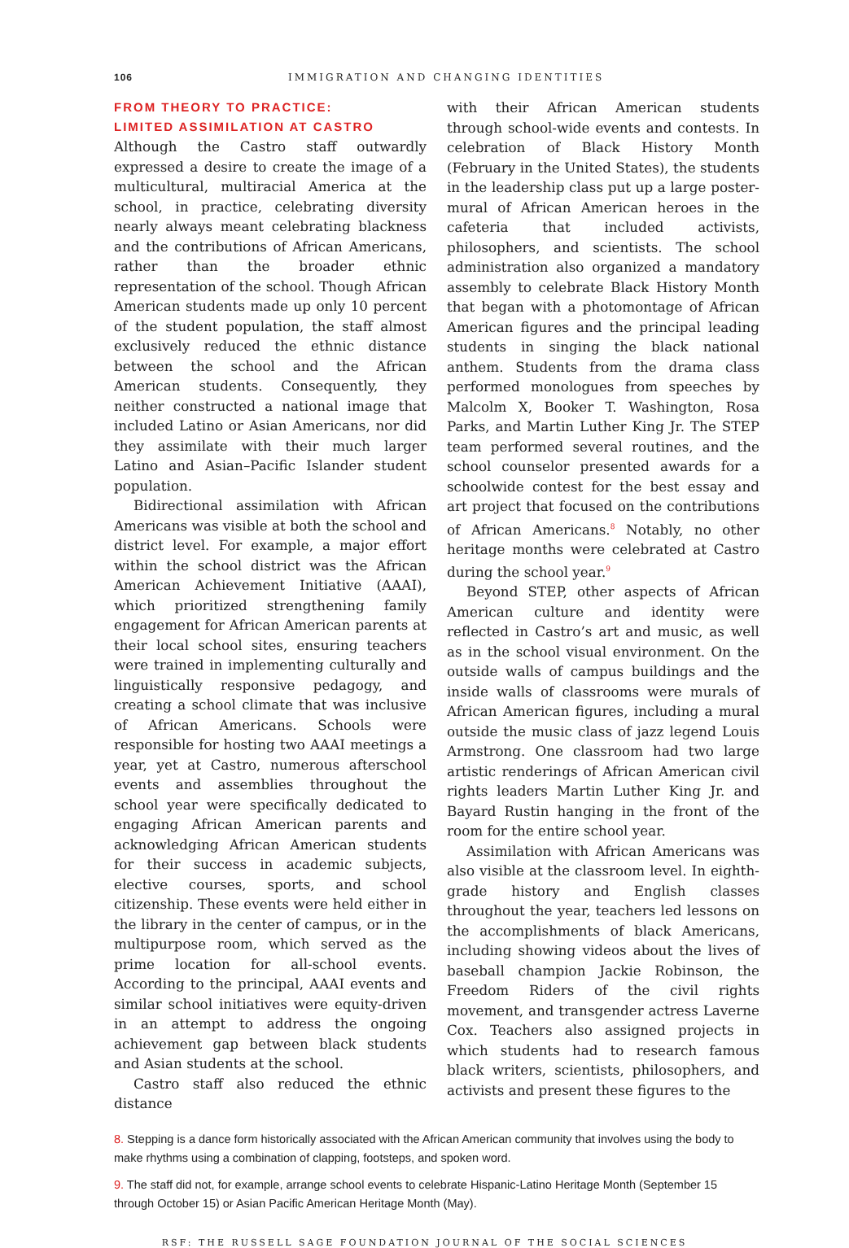106 IMMIGRATION AND CHANGING IDENTITIES
FROM THEORY TO PRACTICE:
LIMITED ASSIMILATION AT CASTRO
Although the Castro staff outwardly expressed a desire to create the image of a multicultural, multiracial America at the school, in practice, celebrating diversity nearly always meant celebrating blackness and the contributions of African Americans, rather than the broader ethnic representation of the school. Though African American students made up only 10 percent of the student population, the staff almost exclusively reduced the ethnic distance between the school and the African American students. Consequently, they neither constructed a national image that included Latino or Asian Americans, nor did they assimilate with their much larger Latino and Asian–Pacific Islander student population.
Bidirectional assimilation with African Americans was visible at both the school and district level. For example, a major effort within the school district was the African American Achievement Initiative (AAAI), which prioritized strengthening family engagement for African American parents at their local school sites, ensuring teachers were trained in implementing culturally and linguistically responsive pedagogy, and creating a school climate that was inclusive of African Americans. Schools were responsible for hosting two AAAI meetings a year, yet at Castro, numerous afterschool events and assemblies throughout the school year were specifically dedicated to engaging African American parents and acknowledging African American students for their success in academic subjects, elective courses, sports, and school citizenship. These events were held either in the library in the center of campus, or in the multipurpose room, which served as the prime location for all-school events. According to the principal, AAAI events and similar school initiatives were equity-driven in an attempt to address the ongoing achievement gap between black students and Asian students at the school.
Castro staff also reduced the ethnic distance
with their African American students through school-wide events and contests. In celebration of Black History Month (February in the United States), the students in the leadership class put up a large poster-mural of African American heroes in the cafeteria that included activists, philosophers, and scientists. The school administration also organized a mandatory assembly to celebrate Black History Month that began with a photomontage of African American figures and the principal leading students in singing the black national anthem. Students from the drama class performed monologues from speeches by Malcolm X, Booker T. Washington, Rosa Parks, and Martin Luther King Jr. The STEP team performed several routines, and the school counselor presented awards for a schoolwide contest for the best essay and art project that focused on the contributions of African Americans.<sup>8</sup> Notably, no other heritage months were celebrated at Castro during the school year.<sup>9</sup>
Beyond STEP, other aspects of African American culture and identity were reflected in Castro’s art and music, as well as in the school visual environment. On the outside walls of campus buildings and the inside walls of classrooms were murals of African American figures, including a mural outside the music class of jazz legend Louis Armstrong. One classroom had two large artistic renderings of African American civil rights leaders Martin Luther King Jr. and Bayard Rustin hanging in the front of the room for the entire school year.
Assimilation with African Americans was also visible at the classroom level. In eighth-grade history and English classes throughout the year, teachers led lessons on the accomplishments of black Americans, including showing videos about the lives of baseball champion Jackie Robinson, the Freedom Riders of the civil rights movement, and transgender actress Laverne Cox. Teachers also assigned projects in which students had to research famous black writers, scientists, philosophers, and activists and present these figures to the
8. Stepping is a dance form historically associated with the African American community that involves using the body to make rhythms using a combination of clapping, footsteps, and spoken word.
9. The staff did not, for example, arrange school events to celebrate Hispanic-Latino Heritage Month (September 15 through October 15) or Asian Pacific American Heritage Month (May).
RSF: THE RUSSELL SAGE FOUNDATION JOURNAL OF THE SOCIAL SCIENCES